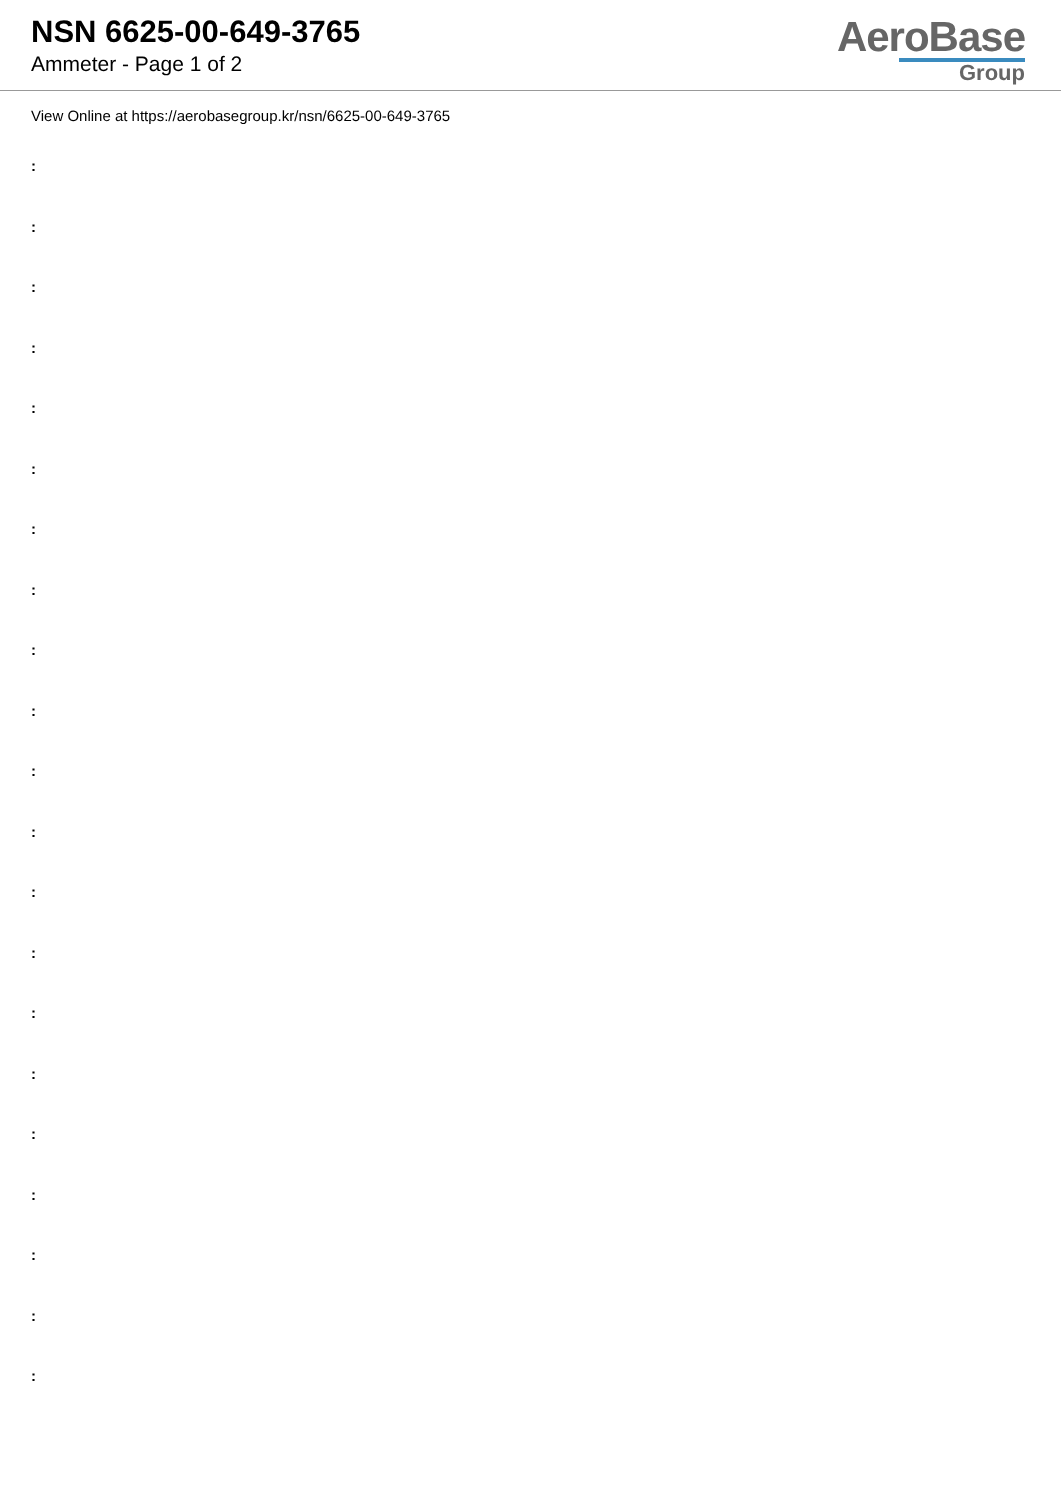NSN 6625-00-649-3765
Ammeter - Page 1 of 2
AeroBase
Group
View Online at https://aerobasegroup.kr/nsn/6625-00-649-3765
:
:
:
:
:
:
:
:
:
:
:
:
:
:
:
:
:
:
:
:
: